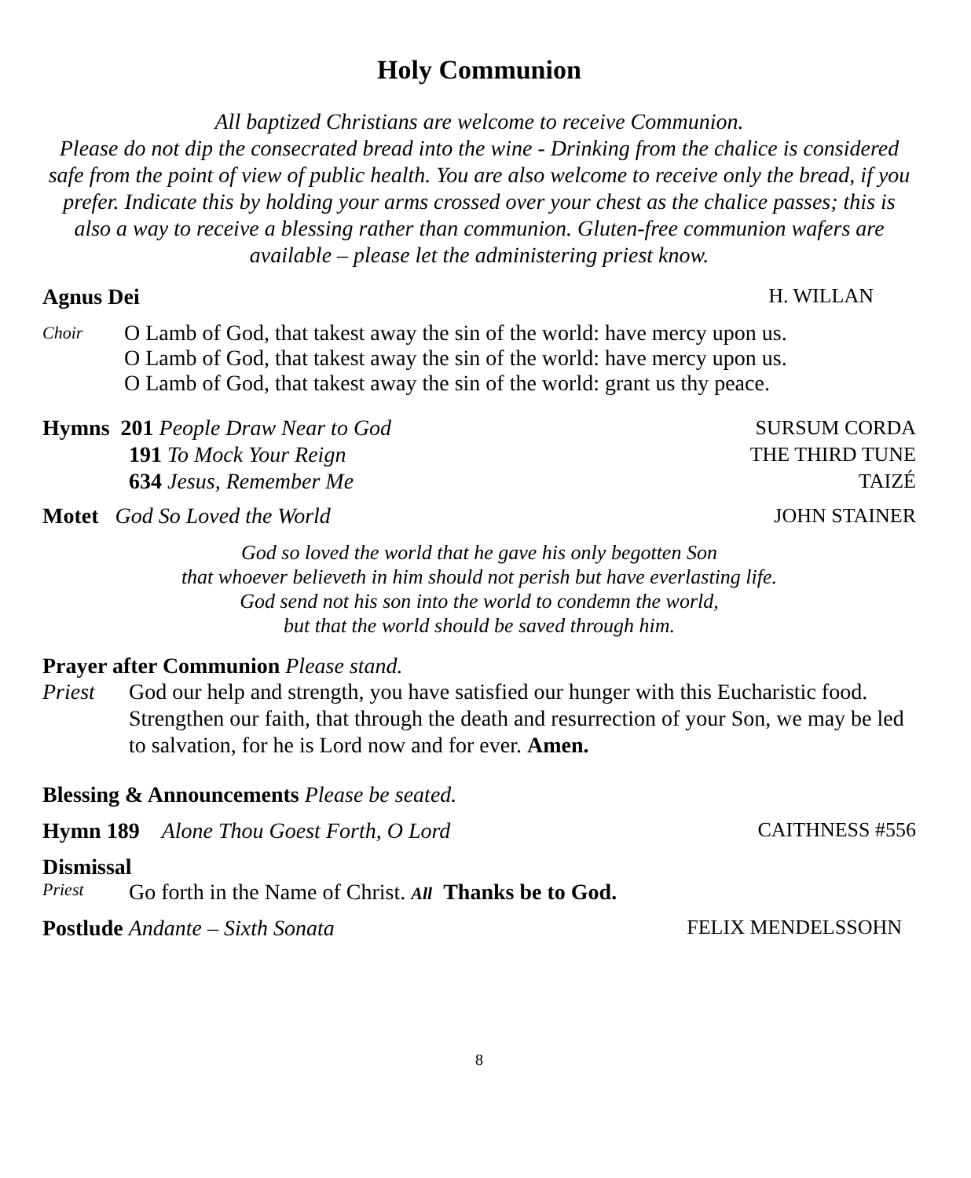Holy Communion
All baptized Christians are welcome to receive Communion.
Please do not dip the consecrated bread into the wine - Drinking from the chalice is considered safe from the point of view of public health. You are also welcome to receive only the bread, if you prefer. Indicate this by holding your arms crossed over your chest as the chalice passes; this is also a way to receive a blessing rather than communion. Gluten-free communion wafers are available – please let the administering priest know.
Agnus Dei H. WILLAN
Choir
O Lamb of God, that takest away the sin of the world: have mercy upon us.
O Lamb of God, that takest away the sin of the world: have mercy upon us.
O Lamb of God, that takest away the sin of the world: grant us thy peace.
Hymns 201 People Draw Near to God SURSUM CORDA
191 To Mock Your Reign THE THIRD TUNE
634 Jesus, Remember Me TAIZÉ
Motet God So Loved the World JOHN STAINER
God so loved the world that he gave his only begotten Son
that whoever believeth in him should not perish but have everlasting life.
God send not his son into the world to condemn the world,
but that the world should be saved through him.
Prayer after Communion Please stand.
Priest God our help and strength, you have satisfied our hunger with this Eucharistic food. Strengthen our faith, that through the death and resurrection of your Son, we may be led to salvation, for he is Lord now and for ever. Amen.
Blessing & Announcements Please be seated.
Hymn 189 Alone Thou Goest Forth, O Lord CAITHNESS #556
Dismissal
Priest Go forth in the Name of Christ. All Thanks be to God.
Postlude Andante – Sixth Sonata FELIX MENDELSSOHN
8